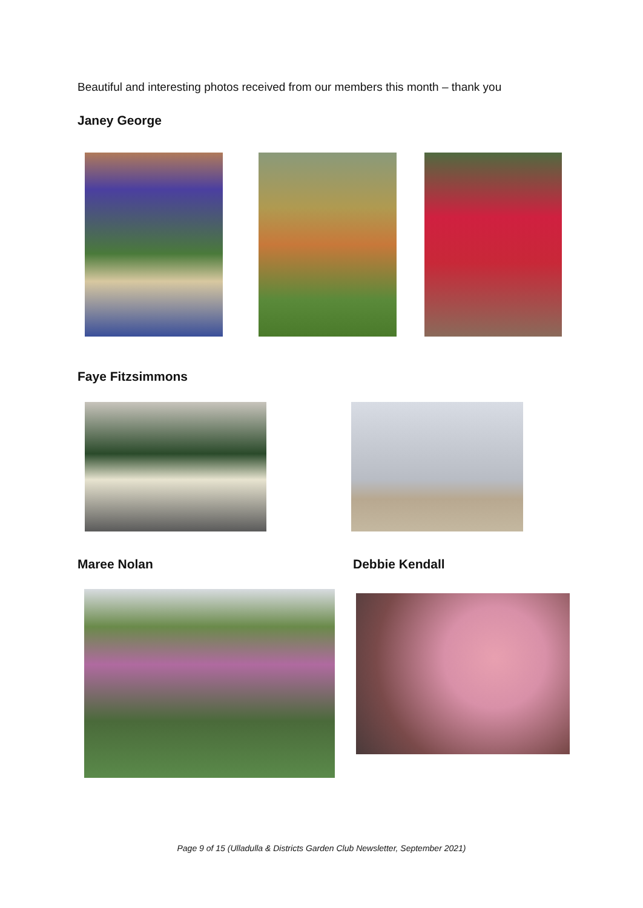Beautiful and interesting photos received from our members this month – thank you
Janey George
Faye Fitzsimmons
Maree Nolan Debbie Kendall
Page 9 of 15 (Ulladulla & Districts Garden Club Newsletter, September 2021)